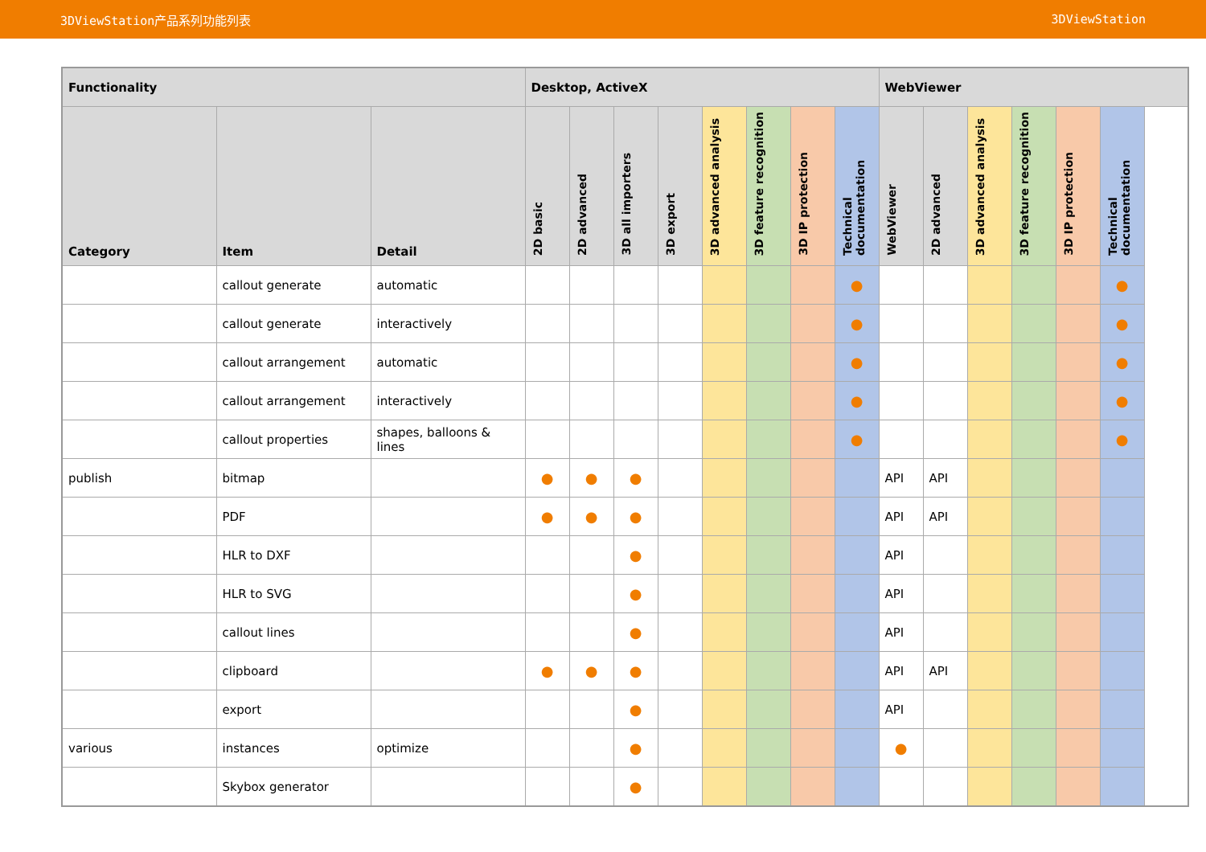3DViewStation产品系列功能列表 3DViewStation
| Functionality | | | Desktop, ActiveX | | | | | | | | WebViewer | | | | | |
| --- | --- | --- | --- | --- | --- | --- | --- | --- | --- | --- | --- | --- | --- | --- | --- | --- |
| Category | Item | Detail | 2D basic | 2D advanced | 3D all importers | 3D export | 3D advanced analysis | 3D feature recognition | 3D IP protection | Technical documentation | WebViewer | 2D advanced | 3D advanced analysis | 3D feature recognition | 3D IP protection | Technical documentation |
| | callout generate | automatic | | | | | | | | ● | | | | | | ● |
| | callout generate | interactively | | | | | | | | ● | | | | | | ● |
| | callout arrangement | automatic | | | | | | | | ● | | | | | | ● |
| | callout arrangement | interactively | | | | | | | | ● | | | | | | ● |
| | callout properties | shapes, balloons & lines | | | | | | | | ● | | | | | | ● |
| publish | bitmap | | ● | ● | ● | | | | | | API | API | | | | |
| | PDF | | ● | ● | ● | | | | | | API | API | | | | |
| | HLR to DXF | | | | ● | | | | | | API | | | | | |
| | HLR to SVG | | | | ● | | | | | | API | | | | | |
| | callout lines | | | | ● | | | | | | API | | | | | |
| | clipboard | | ● | ● | ● | | | | | | API | API | | | | |
| | export | | | | ● | | | | | | API | | | | | |
| various | instances | optimize | | | ● | | | | | | ● | | | | | |
| | Skybox generator | | | | ● | | | | | | | | | | | |